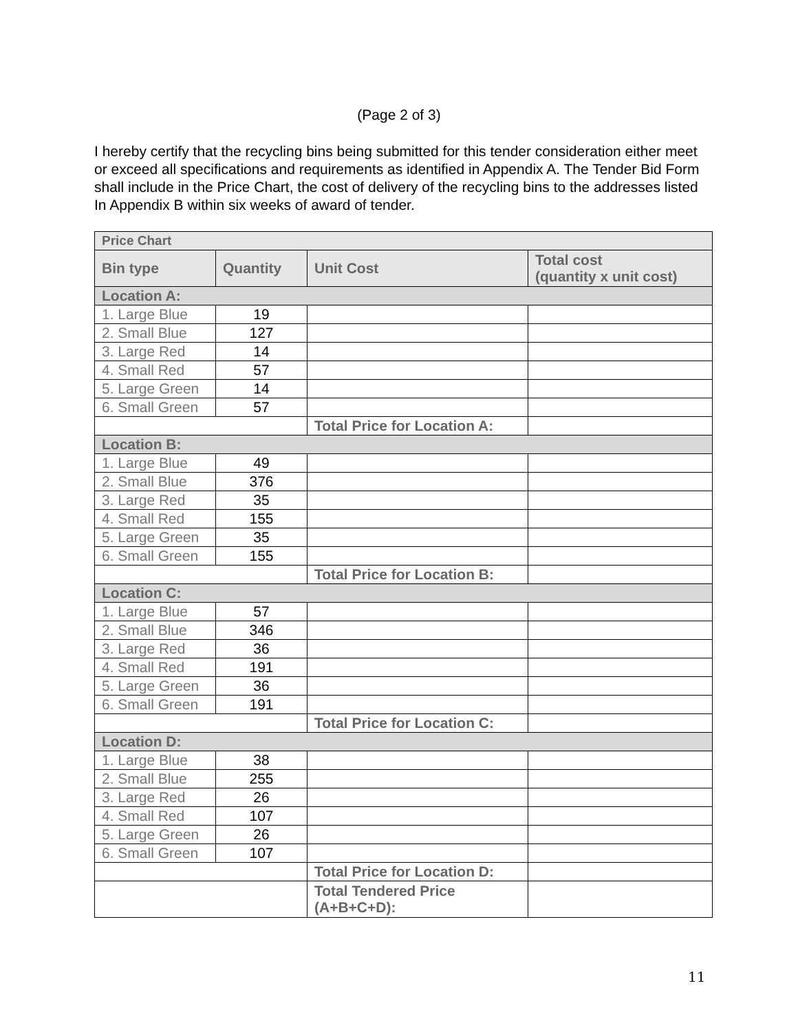(Page 2 of 3)
I hereby certify that the recycling bins being submitted for this tender consideration either meet or exceed all specifications and requirements as identified in Appendix A. The Tender Bid Form shall include in the Price Chart, the cost of delivery of the recycling bins to the addresses listed In Appendix B within six weeks of award of tender.
| Price Chart | | | |
| --- | --- | --- | --- |
| Bin type | Quantity | Unit Cost | Total cost (quantity x unit cost) |
| Location A: | | | |
| 1. Large Blue | 19 | | |
| 2. Small Blue | 127 | | |
| 3. Large Red | 14 | | |
| 4. Small Red | 57 | | |
| 5. Large Green | 14 | | |
| 6. Small Green | 57 | | |
| | | Total Price for Location A: | |
| Location B: | | | |
| 1. Large Blue | 49 | | |
| 2. Small Blue | 376 | | |
| 3. Large Red | 35 | | |
| 4. Small Red | 155 | | |
| 5. Large Green | 35 | | |
| 6. Small Green | 155 | | |
| | | Total Price for Location B: | |
| Location C: | | | |
| 1. Large Blue | 57 | | |
| 2. Small Blue | 346 | | |
| 3. Large Red | 36 | | |
| 4. Small Red | 191 | | |
| 5. Large Green | 36 | | |
| 6. Small Green | 191 | | |
| | | Total Price for Location C: | |
| Location D: | | | |
| 1. Large Blue | 38 | | |
| 2. Small Blue | 255 | | |
| 3. Large Red | 26 | | |
| 4. Small Red | 107 | | |
| 5. Large Green | 26 | | |
| 6. Small Green | 107 | | |
| | | Total Price for Location D: | |
| | | Total Tendered Price (A+B+C+D): | |
11